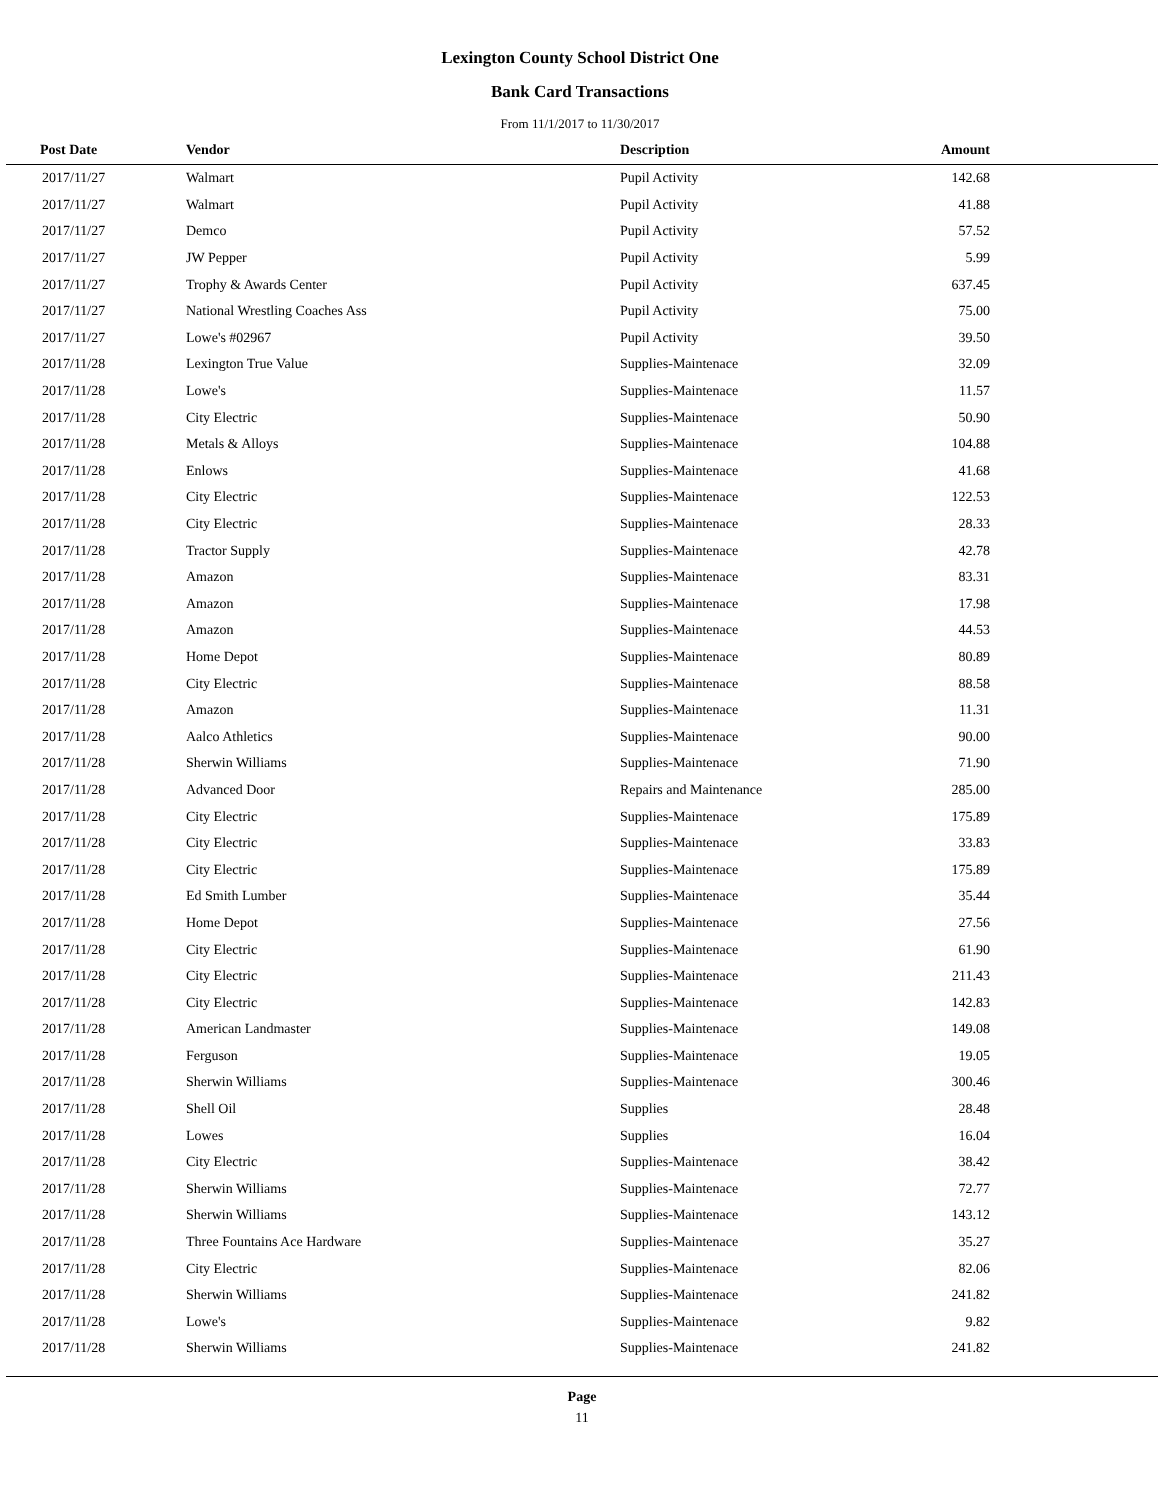Lexington County School District One
Bank Card Transactions
From 11/1/2017 to 11/30/2017
| Post Date | Vendor | Description | Amount | |
| --- | --- | --- | --- | --- |
| 2017/11/27 | Walmart | Pupil Activity | 142.68 | |
| 2017/11/27 | Walmart | Pupil Activity | 41.88 | |
| 2017/11/27 | Demco | Pupil Activity | 57.52 | |
| 2017/11/27 | JW Pepper | Pupil Activity | 5.99 | |
| 2017/11/27 | Trophy & Awards Center | Pupil Activity | 637.45 | |
| 2017/11/27 | National Wrestling Coaches Ass | Pupil Activity | 75.00 | |
| 2017/11/27 | Lowe's #02967 | Pupil Activity | 39.50 | |
| 2017/11/28 | Lexington True Value | Supplies-Maintenace | 32.09 | |
| 2017/11/28 | Lowe's | Supplies-Maintenace | 11.57 | |
| 2017/11/28 | City Electric | Supplies-Maintenace | 50.90 | |
| 2017/11/28 | Metals & Alloys | Supplies-Maintenace | 104.88 | |
| 2017/11/28 | Enlows | Supplies-Maintenace | 41.68 | |
| 2017/11/28 | City Electric | Supplies-Maintenace | 122.53 | |
| 2017/11/28 | City Electric | Supplies-Maintenace | 28.33 | |
| 2017/11/28 | Tractor Supply | Supplies-Maintenace | 42.78 | |
| 2017/11/28 | Amazon | Supplies-Maintenace | 83.31 | |
| 2017/11/28 | Amazon | Supplies-Maintenace | 17.98 | |
| 2017/11/28 | Amazon | Supplies-Maintenace | 44.53 | |
| 2017/11/28 | Home Depot | Supplies-Maintenace | 80.89 | |
| 2017/11/28 | City Electric | Supplies-Maintenace | 88.58 | |
| 2017/11/28 | Amazon | Supplies-Maintenace | 11.31 | |
| 2017/11/28 | Aalco Athletics | Supplies-Maintenace | 90.00 | |
| 2017/11/28 | Sherwin Williams | Supplies-Maintenace | 71.90 | |
| 2017/11/28 | Advanced Door | Repairs and Maintenance | 285.00 | |
| 2017/11/28 | City Electric | Supplies-Maintenace | 175.89 | |
| 2017/11/28 | City Electric | Supplies-Maintenace | 33.83 | |
| 2017/11/28 | City Electric | Supplies-Maintenace | 175.89 | |
| 2017/11/28 | Ed Smith Lumber | Supplies-Maintenace | 35.44 | |
| 2017/11/28 | Home Depot | Supplies-Maintenace | 27.56 | |
| 2017/11/28 | City Electric | Supplies-Maintenace | 61.90 | |
| 2017/11/28 | City Electric | Supplies-Maintenace | 211.43 | |
| 2017/11/28 | City Electric | Supplies-Maintenace | 142.83 | |
| 2017/11/28 | American Landmaster | Supplies-Maintenace | 149.08 | |
| 2017/11/28 | Ferguson | Supplies-Maintenace | 19.05 | |
| 2017/11/28 | Sherwin Williams | Supplies-Maintenace | 300.46 | |
| 2017/11/28 | Shell Oil | Supplies | 28.48 | |
| 2017/11/28 | Lowes | Supplies | 16.04 | |
| 2017/11/28 | City Electric | Supplies-Maintenace | 38.42 | |
| 2017/11/28 | Sherwin Williams | Supplies-Maintenace | 72.77 | |
| 2017/11/28 | Sherwin Williams | Supplies-Maintenace | 143.12 | |
| 2017/11/28 | Three Fountains Ace Hardware | Supplies-Maintenace | 35.27 | |
| 2017/11/28 | City Electric | Supplies-Maintenace | 82.06 | |
| 2017/11/28 | Sherwin Williams | Supplies-Maintenace | 241.82 | |
| 2017/11/28 | Lowe's | Supplies-Maintenace | 9.82 | |
| 2017/11/28 | Sherwin Williams | Supplies-Maintenace | 241.82 | |
Page
11